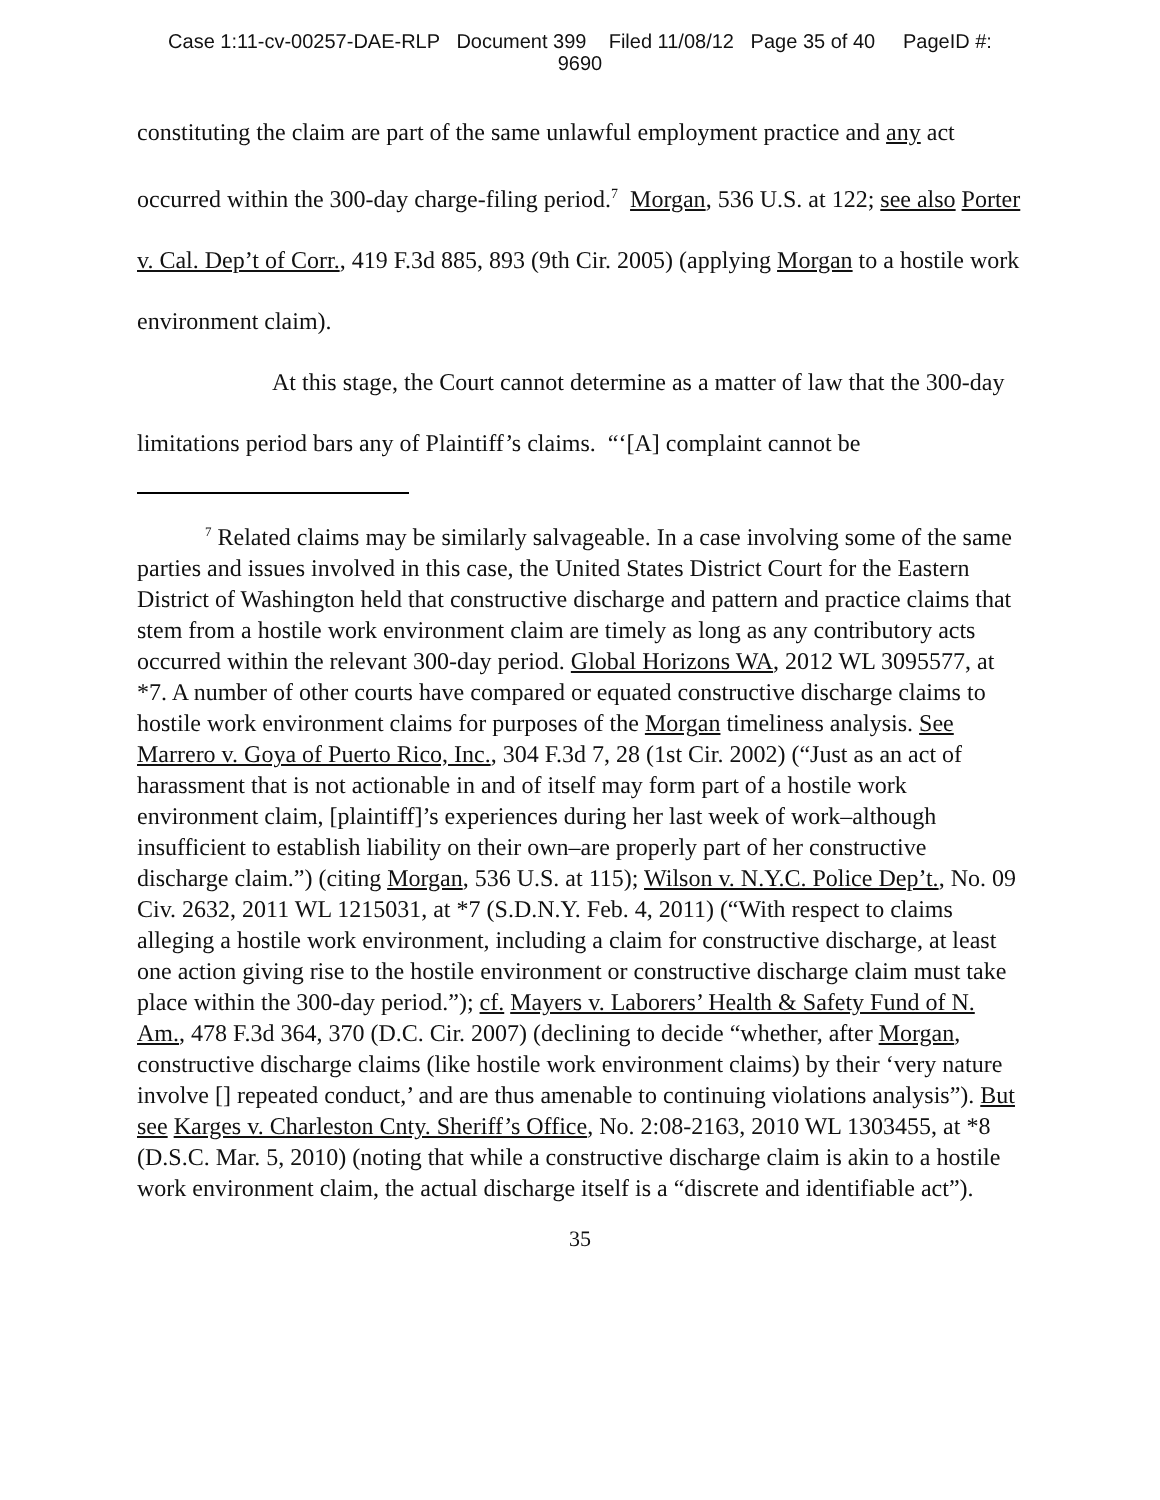Case 1:11-cv-00257-DAE-RLP Document 399 Filed 11/08/12 Page 35 of 40 PageID #:
9690
constituting the claim are part of the same unlawful employment practice and any act occurred within the 300-day charge-filing period.<sup>7</sup> Morgan, 536 U.S. at 122; see also Porter v. Cal. Dep’t of Corr., 419 F.3d 885, 893 (9th Cir. 2005) (applying Morgan to a hostile work environment claim).
At this stage, the Court cannot determine as a matter of law that the 300-day limitations period bars any of Plaintiff’s claims. “‘[A] complaint cannot be
<sup>7</sup> Related claims may be similarly salvageable. In a case involving some of the same parties and issues involved in this case, the United States District Court for the Eastern District of Washington held that constructive discharge and pattern and practice claims that stem from a hostile work environment claim are timely as long as any contributory acts occurred within the relevant 300-day period. Global Horizons WA, 2012 WL 3095577, at *7. A number of other courts have compared or equated constructive discharge claims to hostile work environment claims for purposes of the Morgan timeliness analysis. See Marrero v. Goya of Puerto Rico, Inc., 304 F.3d 7, 28 (1st Cir. 2002) (“Just as an act of harassment that is not actionable in and of itself may form part of a hostile work environment claim, [plaintiff]’s experiences during her last week of work–although insufficient to establish liability on their own–are properly part of her constructive discharge claim.”) (citing Morgan, 536 U.S. at 115); Wilson v. N.Y.C. Police Dep’t., No. 09 Civ. 2632, 2011 WL 1215031, at *7 (S.D.N.Y. Feb. 4, 2011) (“With respect to claims alleging a hostile work environment, including a claim for constructive discharge, at least one action giving rise to the hostile environment or constructive discharge claim must take place within the 300-day period.”); cf. Mayers v. Laborers’ Health & Safety Fund of N. Am., 478 F.3d 364, 370 (D.C. Cir. 2007) (declining to decide “whether, after Morgan, constructive discharge claims (like hostile work environment claims) by their ‘very nature involve [] repeated conduct,’ and are thus amenable to continuing violations analysis”). But see Karges v. Charleston Cnty. Sheriff’s Office, No. 2:08-2163, 2010 WL 1303455, at *8 (D.S.C. Mar. 5, 2010) (noting that while a constructive discharge claim is akin to a hostile work environment claim, the actual discharge itself is a “discrete and identifiable act”).
35